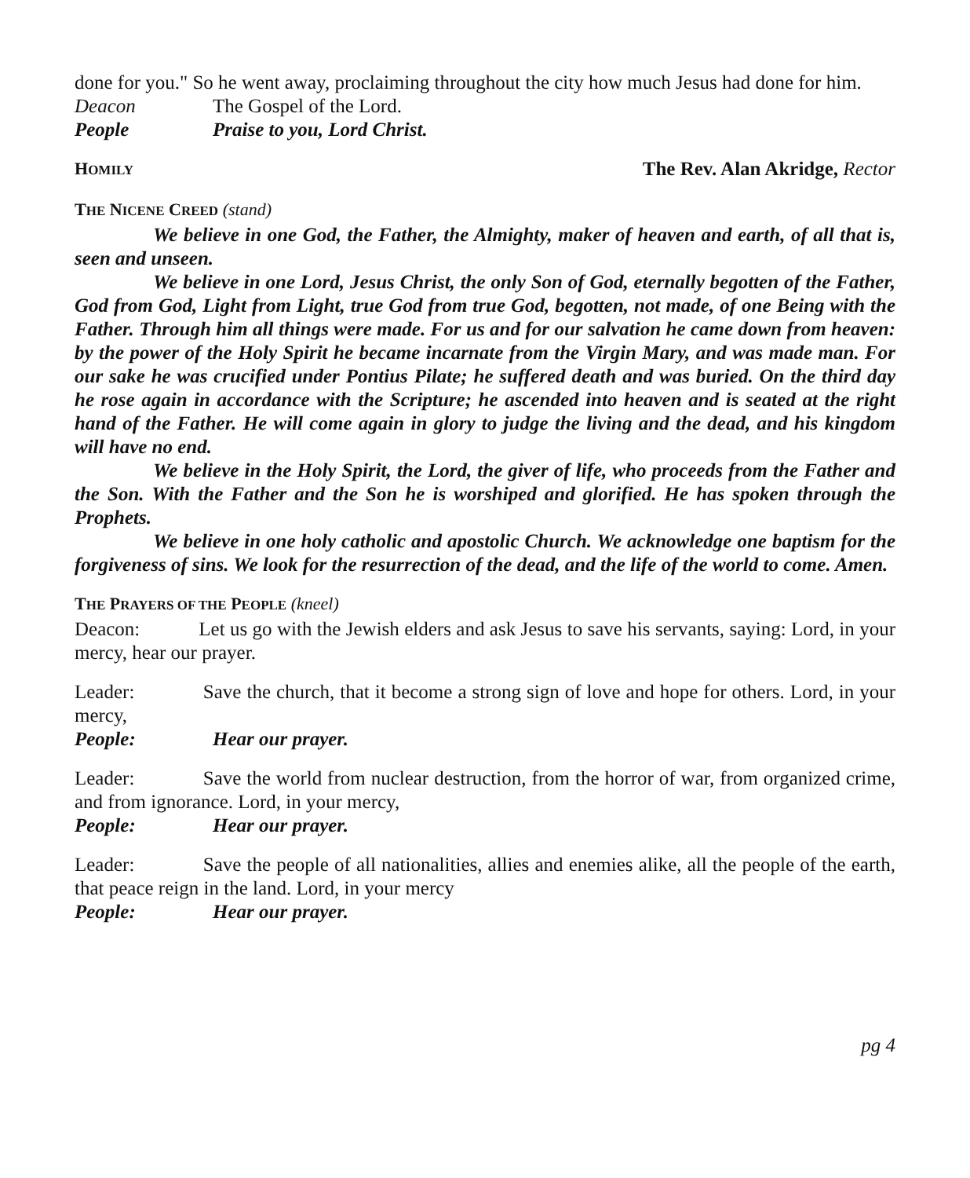done for you." So he went away, proclaiming throughout the city how much Jesus had done for him.
Deacon The Gospel of the Lord.
People Praise to you, Lord Christ.
HOMILY
The Rev. Alan Akridge, Rector
THE NICENE CREED (stand)
We believe in one God, the Father, the Almighty, maker of heaven and earth, of all that is, seen and unseen.
We believe in one Lord, Jesus Christ, the only Son of God, eternally begotten of the Father, God from God, Light from Light, true God from true God, begotten, not made, of one Being with the Father. Through him all things were made. For us and for our salvation he came down from heaven: by the power of the Holy Spirit he became incarnate from the Virgin Mary, and was made man. For our sake he was crucified under Pontius Pilate; he suffered death and was buried. On the third day he rose again in accordance with the Scripture; he ascended into heaven and is seated at the right hand of the Father. He will come again in glory to judge the living and the dead, and his kingdom will have no end.
We believe in the Holy Spirit, the Lord, the giver of life, who proceeds from the Father and the Son. With the Father and the Son he is worshiped and glorified. He has spoken through the Prophets.
We believe in one holy catholic and apostolic Church. We acknowledge one baptism for the forgiveness of sins. We look for the resurrection of the dead, and the life of the world to come. Amen.
THE PRAYERS OF THE PEOPLE (kneel)
Deacon:   Let us go with the Jewish elders and ask Jesus to save his servants, saying: Lord, in your mercy, hear our prayer.
Leader:    Save the church, that it become a strong sign of love and hope for others. Lord, in your mercy,
People: Hear our prayer.
Leader:    Save the world from nuclear destruction, from the horror of war, from organized crime, and from ignorance. Lord, in your mercy,
People: Hear our prayer.
Leader:    Save the people of all nationalities, allies and enemies alike, all the people of the earth, that peace reign in the land. Lord, in your mercy
People: Hear our prayer.
pg 4